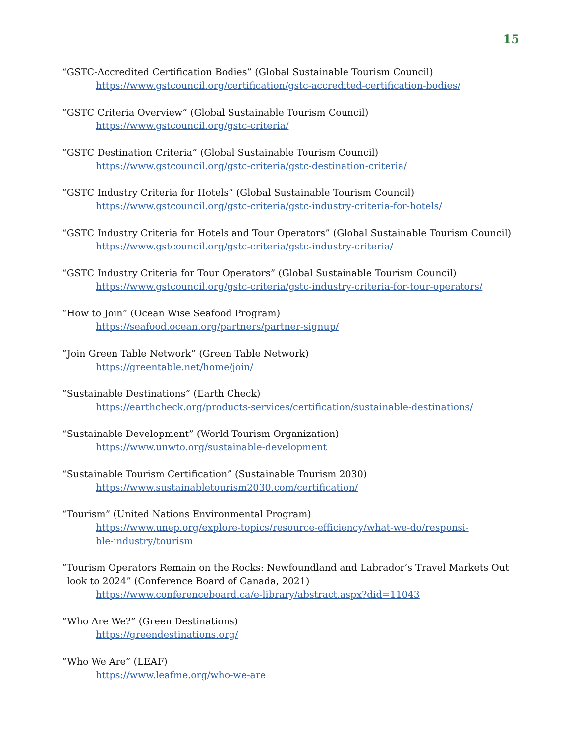15
“GSTC-Accredited Certification Bodies” (Global Sustainable Tourism Council)
https://www.gstcouncil.org/certification/gstc-accredited-certification-bodies/
“GSTC Criteria Overview” (Global Sustainable Tourism Council)
https://www.gstcouncil.org/gstc-criteria/
“GSTC Destination Criteria” (Global Sustainable Tourism Council)
https://www.gstcouncil.org/gstc-criteria/gstc-destination-criteria/
“GSTC Industry Criteria for Hotels” (Global Sustainable Tourism Council)
https://www.gstcouncil.org/gstc-criteria/gstc-industry-criteria-for-hotels/
“GSTC Industry Criteria for Hotels and Tour Operators” (Global Sustainable Tourism Council)
https://www.gstcouncil.org/gstc-criteria/gstc-industry-criteria/
“GSTC Industry Criteria for Tour Operators” (Global Sustainable Tourism Council)
https://www.gstcouncil.org/gstc-criteria/gstc-industry-criteria-for-tour-operators/
“How to Join” (Ocean Wise Seafood Program)
https://seafood.ocean.org/partners/partner-signup/
“Join Green Table Network” (Green Table Network)
https://greentable.net/home/join/
“Sustainable Destinations” (Earth Check)
https://earthcheck.org/products-services/certification/sustainable-destinations/
“Sustainable Development” (World Tourism Organization)
https://www.unwto.org/sustainable-development
“Sustainable Tourism Certification” (Sustainable Tourism 2030)
https://www.sustainabletourism2030.com/certification/
“Tourism” (United Nations Environmental Program)
https://www.unep.org/explore-topics/resource-efficiency/what-we-do/responsi-
ble-industry/tourism
“Tourism Operators Remain on the Rocks: Newfoundland and Labrador’s Travel Markets Out
look to 2024” (Conference Board of Canada, 2021)
https://www.conferenceboard.ca/e-library/abstract.aspx?did=11043
“Who Are We?” (Green Destinations)
https://greendestinations.org/
“Who We Are” (LEAF)
https://www.leafme.org/who-we-are